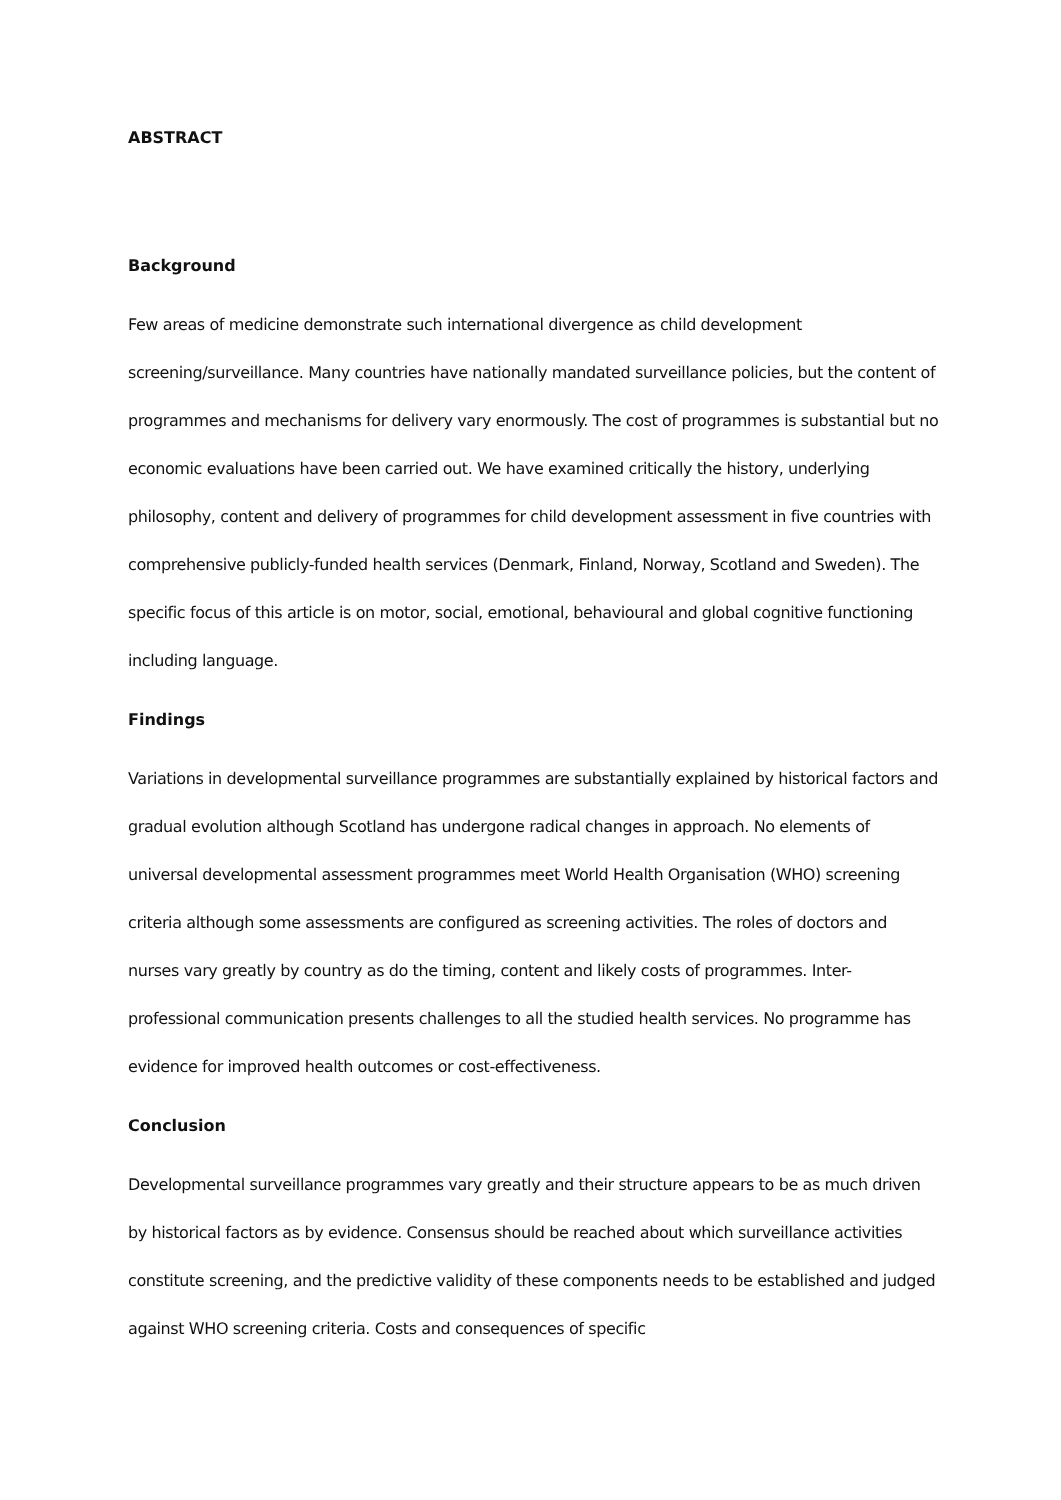ABSTRACT
Background
Few areas of medicine demonstrate such international divergence as child development screening/surveillance. Many countries have nationally mandated surveillance policies, but the content of programmes and mechanisms for delivery vary enormously. The cost of programmes is substantial but no economic evaluations have been carried out. We have examined critically the history, underlying philosophy, content and delivery of programmes for child development assessment in five countries with comprehensive publicly-funded health services (Denmark, Finland, Norway, Scotland and Sweden). The specific focus of this article is on motor, social, emotional, behavioural and global cognitive functioning including language.
Findings
Variations in developmental surveillance programmes are substantially explained by historical factors and gradual evolution although Scotland has undergone radical changes in approach. No elements of universal developmental assessment programmes meet World Health Organisation (WHO) screening criteria although some assessments are configured as screening activities. The roles of doctors and nurses vary greatly by country as do the timing, content and likely costs of programmes. Inter-professional communication presents challenges to all the studied health services. No programme has evidence for improved health outcomes or cost-effectiveness.
Conclusion
Developmental surveillance programmes vary greatly and their structure appears to be as much driven by historical factors as by evidence. Consensus should be reached about which surveillance activities constitute screening, and the predictive validity of these components needs to be established and judged against WHO screening criteria. Costs and consequences of specific